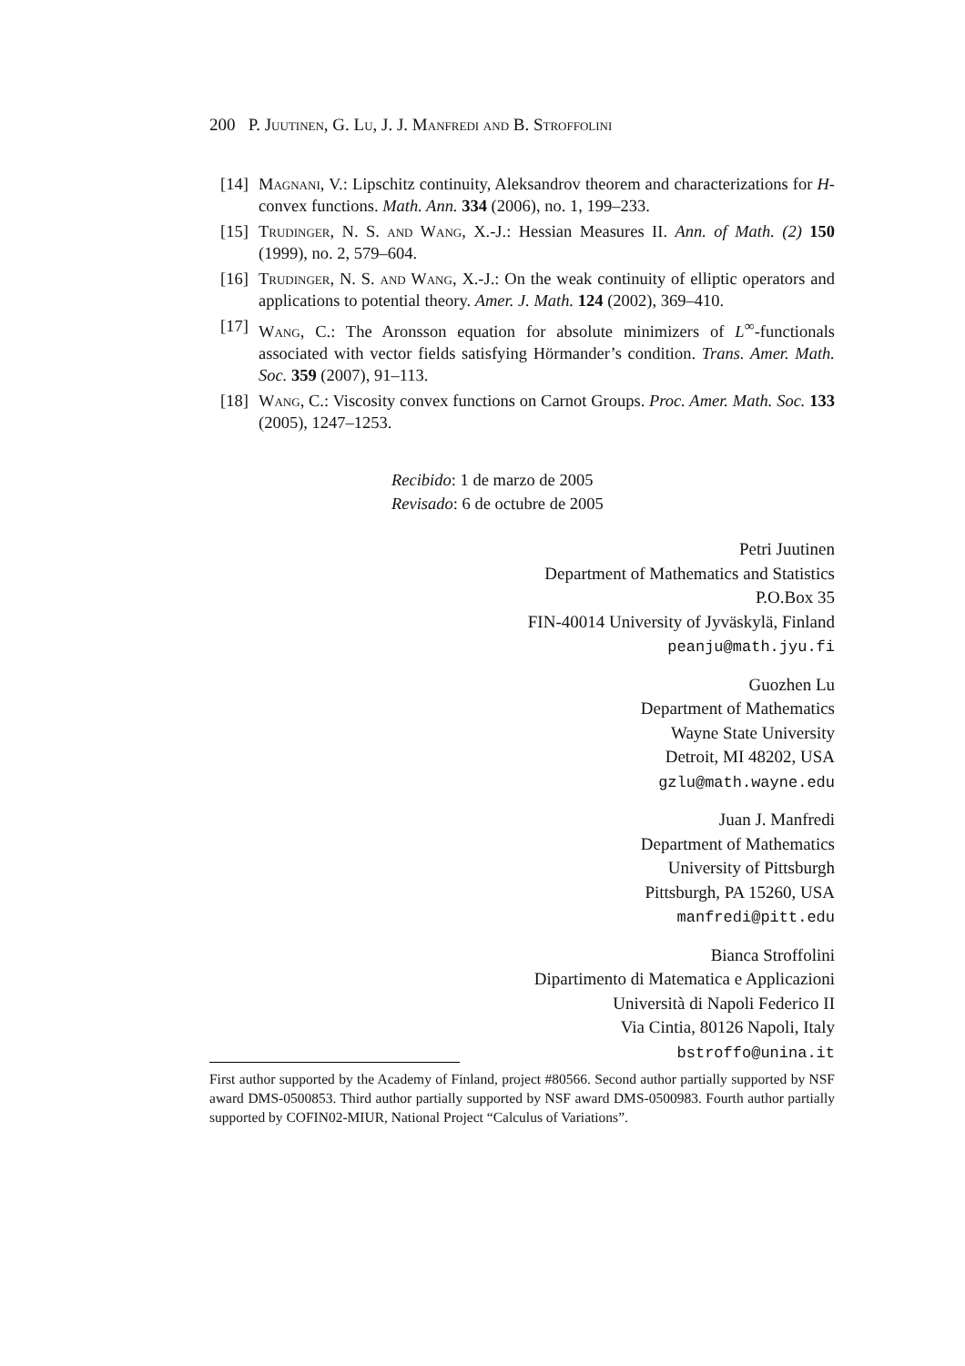200 P. Juutinen, G. Lu, J. J. Manfredi and B. Stroffolini
[14] Magnani, V.: Lipschitz continuity, Aleksandrov theorem and characterizations for H-convex functions. Math. Ann. 334 (2006), no. 1, 199–233.
[15] Trudinger, N. S. and Wang, X.-J.: Hessian Measures II. Ann. of Math. (2) 150 (1999), no. 2, 579–604.
[16] Trudinger, N. S. and Wang, X.-J.: On the weak continuity of elliptic operators and applications to potential theory. Amer. J. Math. 124 (2002), 369–410.
[17] Wang, C.: The Aronsson equation for absolute minimizers of L<sup>∞</sup>-functionals associated with vector fields satisfying Hörmander’s condition. Trans. Amer. Math. Soc. 359 (2007), 91–113.
[18] Wang, C.: Viscosity convex functions on Carnot Groups. Proc. Amer. Math. Soc. 133 (2005), 1247–1253.
Recibido: 1 de marzo de 2005
Revisado: 6 de octubre de 2005
Petri Juutinen
Department of Mathematics and Statistics
P.O.Box 35
FIN-40014 University of Jyväskylä, Finland
peanju@math.jyu.fi
Guozhen Lu
Department of Mathematics
Wayne State University
Detroit, MI 48202, USA
gzlu@math.wayne.edu
Juan J. Manfredi
Department of Mathematics
University of Pittsburgh
Pittsburgh, PA 15260, USA
manfredi@pitt.edu
Bianca Stroffolini
Dipartimento di Matematica e Applicazioni
Università di Napoli Federico II
Via Cintia, 80126 Napoli, Italy
bstroffo@unina.it
First author supported by the Academy of Finland, project #80566. Second author partially supported by NSF award DMS-0500853. Third author partially supported by NSF award DMS-0500983. Fourth author partially supported by COFIN02-MIUR, National Project “Calculus of Variations”.